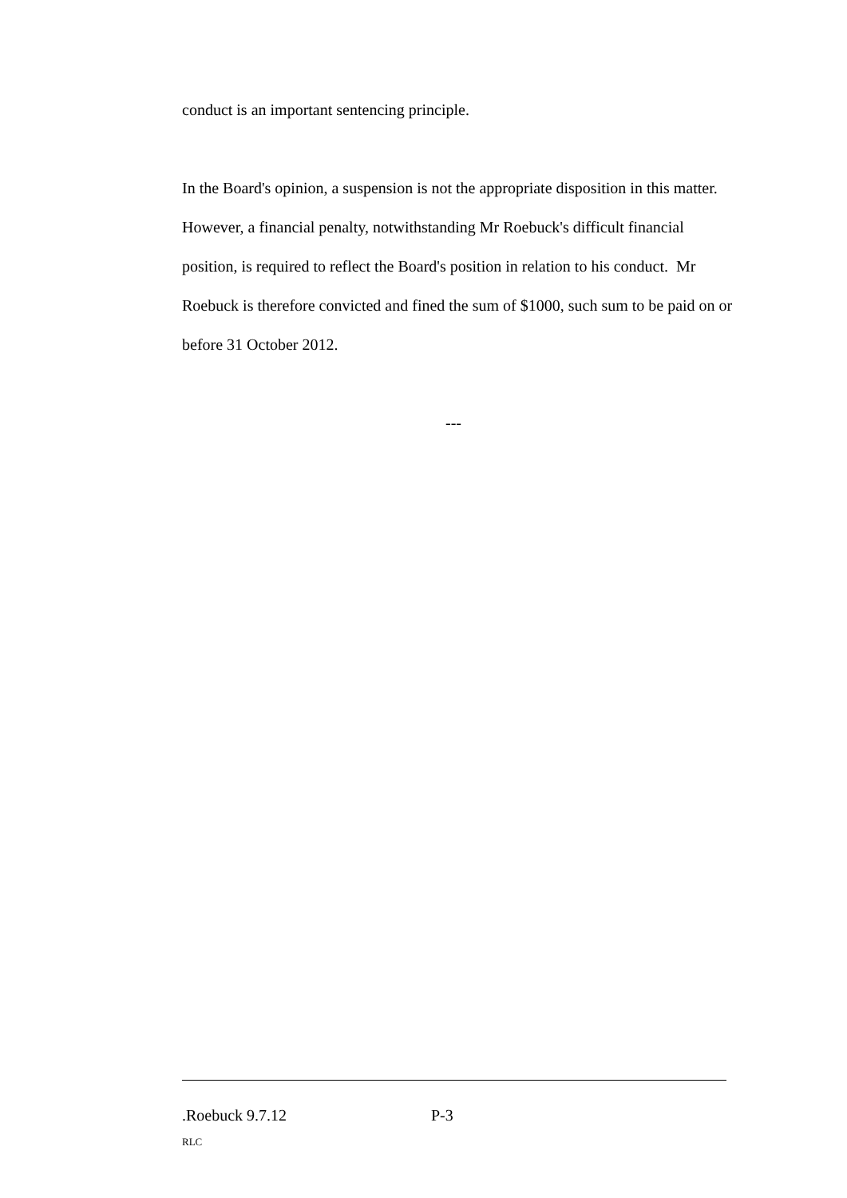conduct is an important sentencing principle.
In the Board's opinion, a suspension is not the appropriate disposition in this matter. However, a financial penalty, notwithstanding Mr Roebuck's difficult financial position, is required to reflect the Board's position in relation to his conduct. Mr Roebuck is therefore convicted and fined the sum of $1000, such sum to be paid on or before 31 October 2012.
---
.Roebuck 9.7.12 P-3
RLC